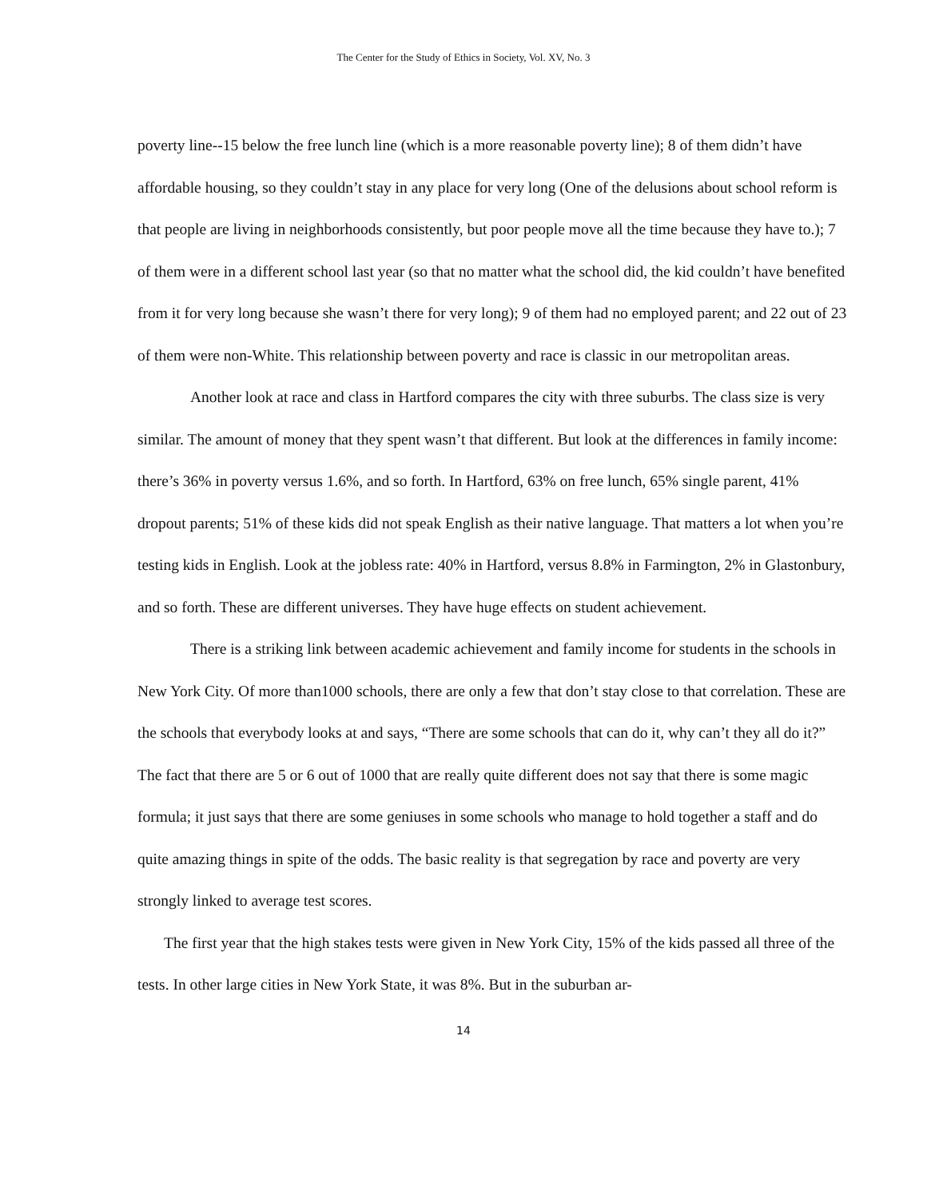The Center for the Study of Ethics in Society, Vol. XV, No. 3
poverty line--15 below the free lunch line (which is a more reasonable poverty line); 8 of them didn’t have affordable housing, so they couldn’t stay in any place for very long (One of the delusions about school reform is that people are living in neighborhoods consistently, but poor people move all the time because they have to.); 7 of them were in a different school last year (so that no matter what the school did, the kid couldn’t have benefited from it for very long because she wasn’t there for very long); 9 of them had no employed parent; and 22 out of 23 of them were non-White. This relationship between poverty and race is classic in our metropolitan areas.
Another look at race and class in Hartford compares the city with three suburbs. The class size is very similar. The amount of money that they spent wasn’t that different. But look at the differences in family income: there’s 36% in poverty versus 1.6%, and so forth. In Hartford, 63% on free lunch, 65% single parent, 41% dropout parents; 51% of these kids did not speak English as their native language. That matters a lot when you’re testing kids in English. Look at the jobless rate: 40% in Hartford, versus 8.8% in Farmington, 2% in Glastonbury, and so forth. These are different universes. They have huge effects on student achievement.
There is a striking link between academic achievement and family income for students in the schools in New York City. Of more than1000 schools, there are only a few that don’t stay close to that correlation. These are the schools that everybody looks at and says, “There are some schools that can do it, why can’t they all do it?” The fact that there are 5 or 6 out of 1000 that are really quite different does not say that there is some magic formula; it just says that there are some geniuses in some schools who manage to hold together a staff and do quite amazing things in spite of the odds. The basic reality is that segregation by race and poverty are very strongly linked to average test scores.
The first year that the high stakes tests were given in New York City, 15% of the kids passed all three of the tests. In other large cities in New York State, it was 8%. But in the suburban ar-
14